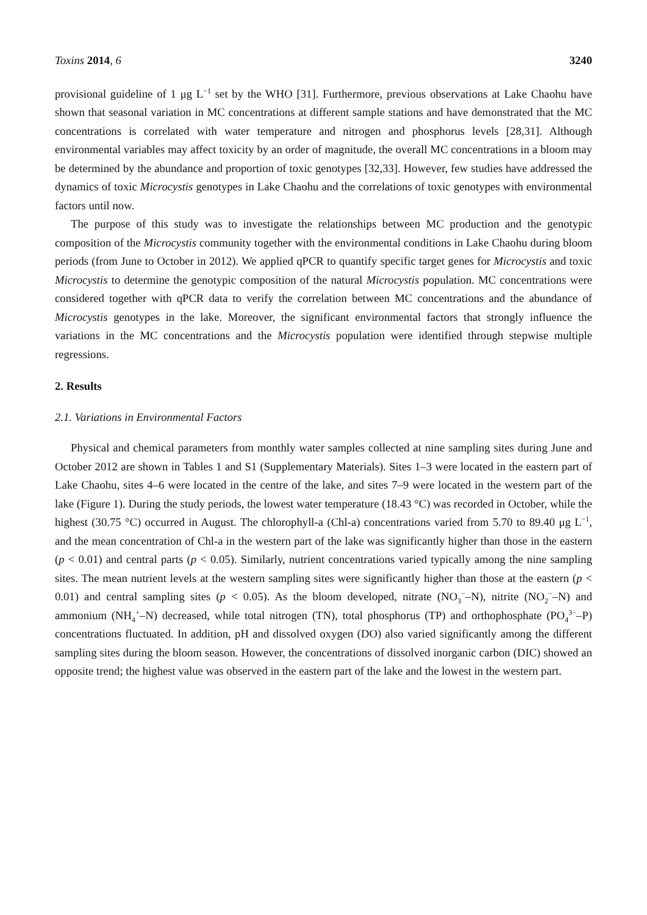Toxins 2014, 6 3240
provisional guideline of 1 μg L<sup>−1</sup> set by the WHO [31]. Furthermore, previous observations at Lake Chaohu have shown that seasonal variation in MC concentrations at different sample stations and have demonstrated that the MC concentrations is correlated with water temperature and nitrogen and phosphorus levels [28,31]. Although environmental variables may affect toxicity by an order of magnitude, the overall MC concentrations in a bloom may be determined by the abundance and proportion of toxic genotypes [32,33]. However, few studies have addressed the dynamics of toxic Microcystis genotypes in Lake Chaohu and the correlations of toxic genotypes with environmental factors until now.
The purpose of this study was to investigate the relationships between MC production and the genotypic composition of the Microcystis community together with the environmental conditions in Lake Chaohu during bloom periods (from June to October in 2012). We applied qPCR to quantify specific target genes for Microcystis and toxic Microcystis to determine the genotypic composition of the natural Microcystis population. MC concentrations were considered together with qPCR data to verify the correlation between MC concentrations and the abundance of Microcystis genotypes in the lake. Moreover, the significant environmental factors that strongly influence the variations in the MC concentrations and the Microcystis population were identified through stepwise multiple regressions.
2. Results
2.1. Variations in Environmental Factors
Physical and chemical parameters from monthly water samples collected at nine sampling sites during June and October 2012 are shown in Tables 1 and S1 (Supplementary Materials). Sites 1–3 were located in the eastern part of Lake Chaohu, sites 4–6 were located in the centre of the lake, and sites 7–9 were located in the western part of the lake (Figure 1). During the study periods, the lowest water temperature (18.43 °C) was recorded in October, while the highest (30.75 °C) occurred in August. The chlorophyll-a (Chl-a) concentrations varied from 5.70 to 89.40 μg L<sup>−1</sup>, and the mean concentration of Chl-a in the western part of the lake was significantly higher than those in the eastern (p < 0.01) and central parts (p < 0.05). Similarly, nutrient concentrations varied typically among the nine sampling sites. The mean nutrient levels at the western sampling sites were significantly higher than those at the eastern (p < 0.01) and central sampling sites (p < 0.05). As the bloom developed, nitrate (NO<sub>3</sub><sup>−</sup>–N), nitrite (NO<sub>2</sub><sup>−</sup>–N) and ammonium (NH<sub>4</sub><sup>+</sup>–N) decreased, while total nitrogen (TN), total phosphorus (TP) and orthophosphate (PO<sub>4</sub><sup>3−</sup>–P) concentrations fluctuated. In addition, pH and dissolved oxygen (DO) also varied significantly among the different sampling sites during the bloom season. However, the concentrations of dissolved inorganic carbon (DIC) showed an opposite trend; the highest value was observed in the eastern part of the lake and the lowest in the western part.